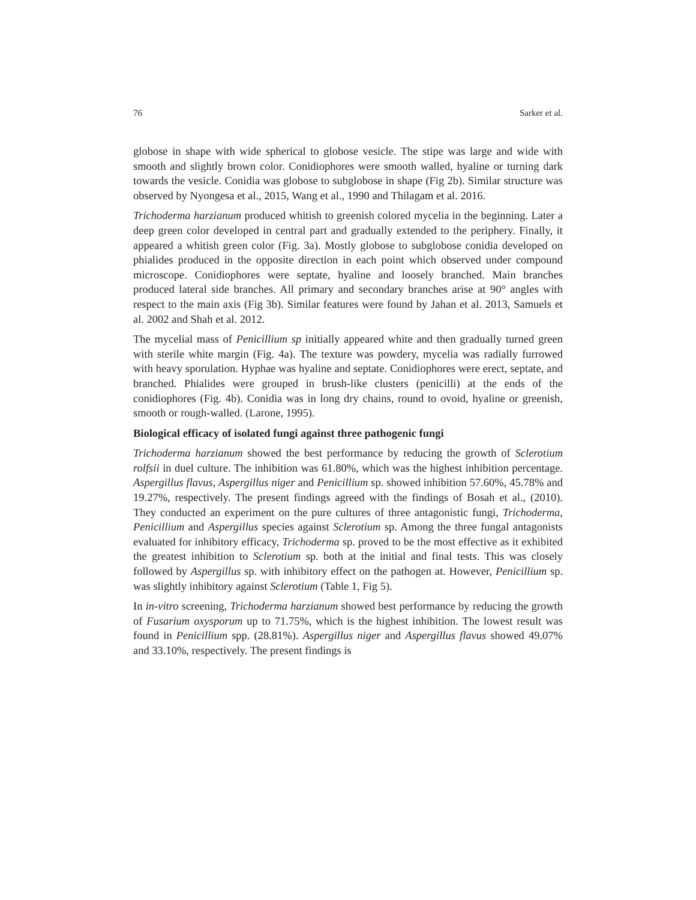76 Sarker et al.
globose in shape with wide spherical to globose vesicle. The stipe was large and wide with smooth and slightly brown color. Conidiophores were smooth walled, hyaline or turning dark towards the vesicle. Conidia was globose to subglobose in shape (Fig 2b). Similar structure was observed by Nyongesa et al., 2015, Wang et al., 1990 and Thilagam et al. 2016.
Trichoderma harzianum produced whitish to greenish colored mycelia in the beginning. Later a deep green color developed in central part and gradually extended to the periphery. Finally, it appeared a whitish green color (Fig. 3a). Mostly globose to subglobose conidia developed on phialides produced in the opposite direction in each point which observed under compound microscope. Conidiophores were septate, hyaline and loosely branched. Main branches produced lateral side branches. All primary and secondary branches arise at 90° angles with respect to the main axis (Fig 3b). Similar features were found by Jahan et al. 2013, Samuels et al. 2002 and Shah et al. 2012.
The mycelial mass of Penicillium sp initially appeared white and then gradually turned green with sterile white margin (Fig. 4a). The texture was powdery, mycelia was radially furrowed with heavy sporulation. Hyphae was hyaline and septate. Conidiophores were erect, septate, and branched. Phialides were grouped in brush-like clusters (penicilli) at the ends of the conidiophores (Fig. 4b). Conidia was in long dry chains, round to ovoid, hyaline or greenish, smooth or rough-walled. (Larone, 1995).
Biological efficacy of isolated fungi against three pathogenic fungi
Trichoderma harzianum showed the best performance by reducing the growth of Sclerotium rolfsii in duel culture. The inhibition was 61.80%, which was the highest inhibition percentage. Aspergillus flavus, Aspergillus niger and Penicillium sp. showed inhibition 57.60%, 45.78% and 19.27%, respectively. The present findings agreed with the findings of Bosah et al., (2010). They conducted an experiment on the pure cultures of three antagonistic fungi, Trichoderma, Penicillium and Aspergillus species against Sclerotium sp. Among the three fungal antagonists evaluated for inhibitory efficacy, Trichoderma sp. proved to be the most effective as it exhibited the greatest inhibition to Sclerotium sp. both at the initial and final tests. This was closely followed by Aspergillus sp. with inhibitory effect on the pathogen at. However, Penicillium sp. was slightly inhibitory against Sclerotium (Table 1, Fig 5).
In in-vitro screening, Trichoderma harzianum showed best performance by reducing the growth of Fusarium oxysporum up to 71.75%, which is the highest inhibition. The lowest result was found in Penicillium spp. (28.81%). Aspergillus niger and Aspergillus flavus showed 49.07% and 33.10%, respectively. The present findings is